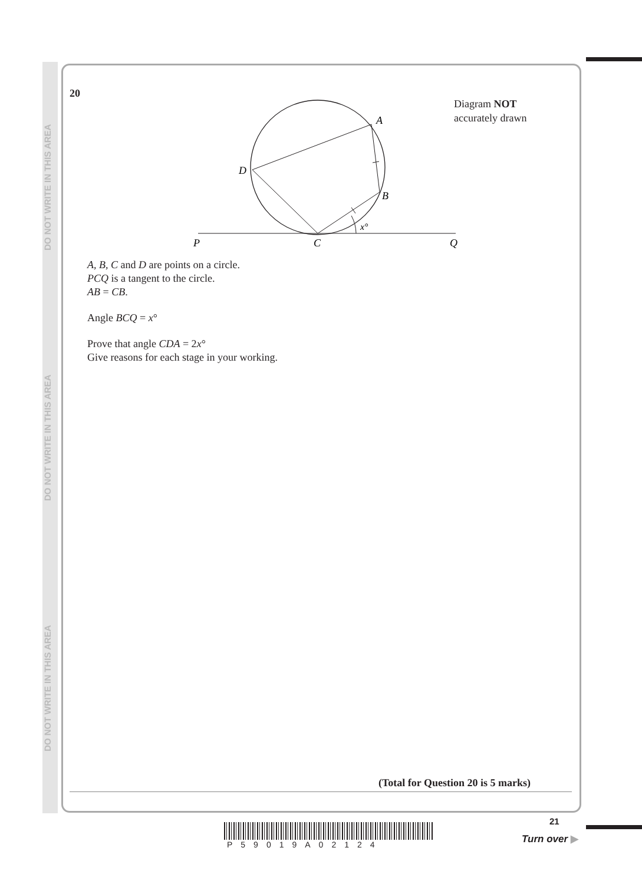DO NOT WRITE IN THIS AREA DO NOT WRITE IN THIS AREA DO NOT WRITE IN THIS AREA
20
Diagram NOT
accurately drawn
A
B
C
D
P
Q
x°
A, B, C and D are points on a circle.
PCQ is a tangent to the circle.
AB = CB.
Angle BCQ = x°
Prove that angle CDA = 2x°
Give reasons for each stage in your working.
(Total for Question 20 is 5 marks)
P59019A02124
21
Turn over ▶